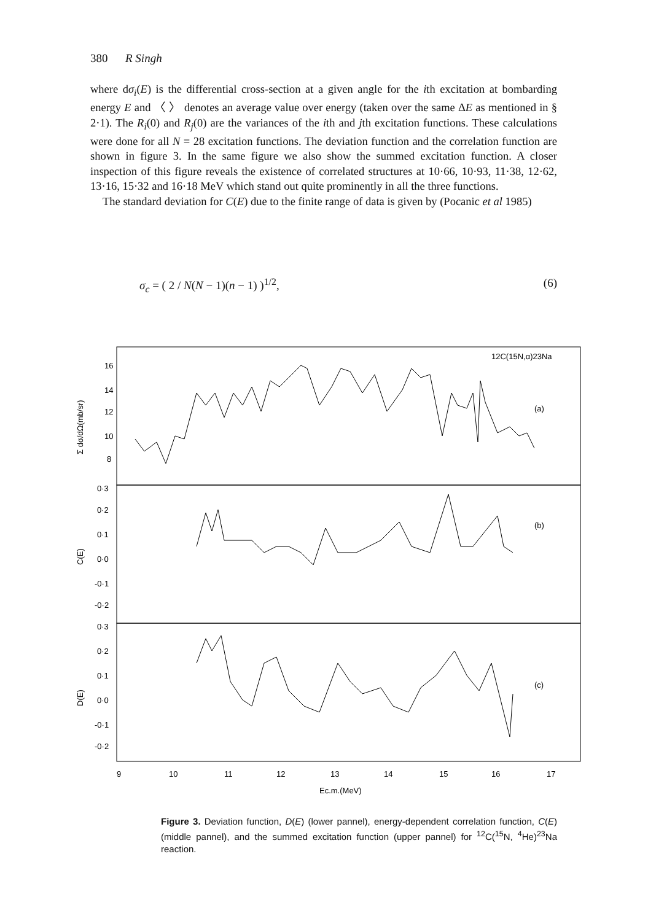380 R Singh
where dσ<sub>i</sub>(E) is the differential cross-section at a given angle for the ith excitation at bombarding energy E and 〈 〉 denotes an average value over energy (taken over the same ΔE as mentioned in § 2·1). The R<sub>i</sub>(0) and R<sub>j</sub>(0) are the variances of the ith and jth excitation functions. These calculations were done for all N = 28 excitation functions. The deviation function and the correlation function are shown in figure 3. In the same figure we also show the summed excitation function. A closer inspection of this figure reveals the existence of correlated structures at 10·66, 10·93, 11·38, 12·62, 13·16, 15·32 and 16·18 MeV which stand out quite prominently in all the three functions.
The standard deviation for C(E) due to the finite range of data is given by (Pocanic et al 1985)
σ<sub>c</sub> = ( 2 / N(N − 1)(n − 1) )<sup>1/2</sup>, (6)
16
14
12
10
8
0·3
0·2
0·1
0·0
-0·1
-0·2
0·3
0·2
0·1
0·0
-0·1
-0·2
12C(15N,α)23Na
(a)
(b)
(c)
9
10
11
12
13
14
15
16
17
Ec.m.(MeV)
Σ dσ/dΩ(mb/sr)
C(E)
D(E)
Figure 3. Deviation function, D(E) (lower pannel), energy-dependent correlation function, C(E) (middle pannel), and the summed excitation function (upper pannel) for <sup>12</sup>C(<sup>15</sup>N, <sup>4</sup>He)<sup>23</sup>Na reaction.